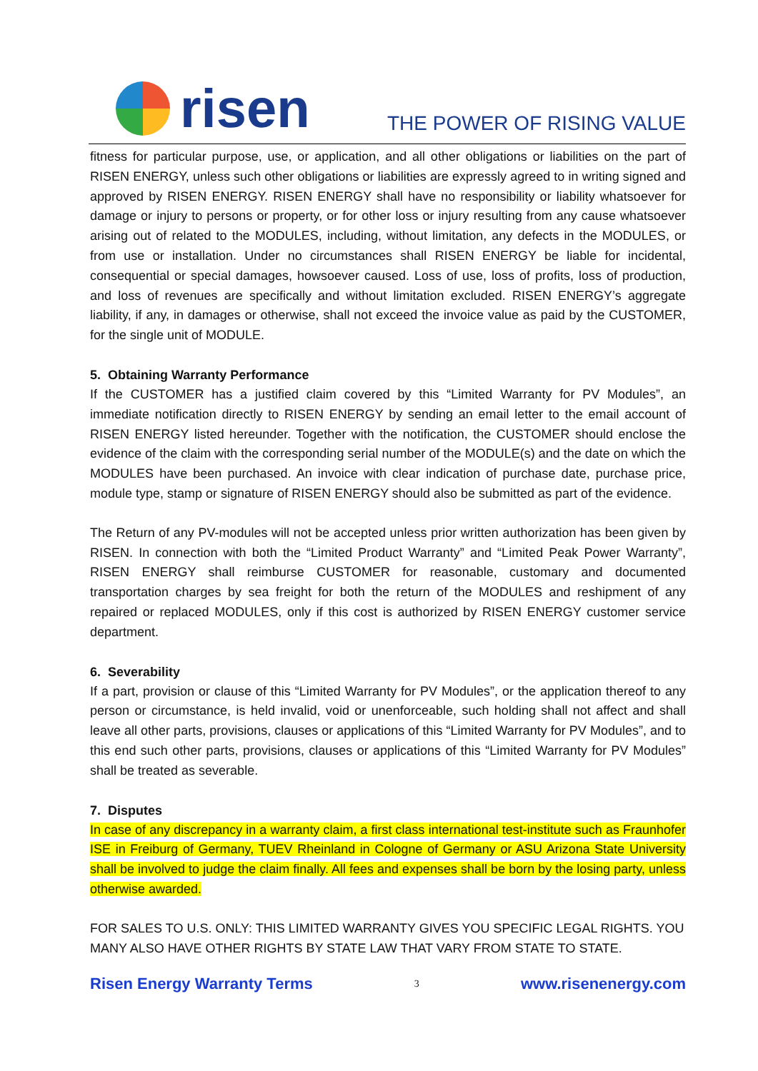risen
THE POWER OF RISING VALUE
fitness for particular purpose, use, or application, and all other obligations or liabilities on the part of RISEN ENERGY, unless such other obligations or liabilities are expressly agreed to in writing signed and approved by RISEN ENERGY. RISEN ENERGY shall have no responsibility or liability whatsoever for damage or injury to persons or property, or for other loss or injury resulting from any cause whatsoever arising out of related to the MODULES, including, without limitation, any defects in the MODULES, or from use or installation. Under no circumstances shall RISEN ENERGY be liable for incidental, consequential or special damages, howsoever caused. Loss of use, loss of profits, loss of production, and loss of revenues are specifically and without limitation excluded. RISEN ENERGY’s aggregate liability, if any, in damages or otherwise, shall not exceed the invoice value as paid by the CUSTOMER, for the single unit of MODULE.
5. Obtaining Warranty Performance
If the CUSTOMER has a justified claim covered by this “Limited Warranty for PV Modules”, an immediate notification directly to RISEN ENERGY by sending an email letter to the email account of RISEN ENERGY listed hereunder. Together with the notification, the CUSTOMER should enclose the evidence of the claim with the corresponding serial number of the MODULE(s) and the date on which the MODULES have been purchased. An invoice with clear indication of purchase date, purchase price, module type, stamp or signature of RISEN ENERGY should also be submitted as part of the evidence.
The Return of any PV-modules will not be accepted unless prior written authorization has been given by RISEN. In connection with both the “Limited Product Warranty” and “Limited Peak Power Warranty”, RISEN ENERGY shall reimburse CUSTOMER for reasonable, customary and documented transportation charges by sea freight for both the return of the MODULES and reshipment of any repaired or replaced MODULES, only if this cost is authorized by RISEN ENERGY customer service department.
6. Severability
If a part, provision or clause of this “Limited Warranty for PV Modules”, or the application thereof to any person or circumstance, is held invalid, void or unenforceable, such holding shall not affect and shall leave all other parts, provisions, clauses or applications of this “Limited Warranty for PV Modules”, and to this end such other parts, provisions, clauses or applications of this “Limited Warranty for PV Modules” shall be treated as severable.
7. Disputes
In case of any discrepancy in a warranty claim, a first class international test-institute such as Fraunhofer ISE in Freiburg of Germany, TUEV Rheinland in Cologne of Germany or ASU Arizona State University shall be involved to judge the claim finally. All fees and expenses shall be born by the losing party, unless otherwise awarded.
FOR SALES TO U.S. ONLY: THIS LIMITED WARRANTY GIVES YOU SPECIFIC LEGAL RIGHTS. YOU MANY ALSO HAVE OTHER RIGHTS BY STATE LAW THAT VARY FROM STATE TO STATE.
Risen Energy Warranty Terms 3 www.risenenergy.com